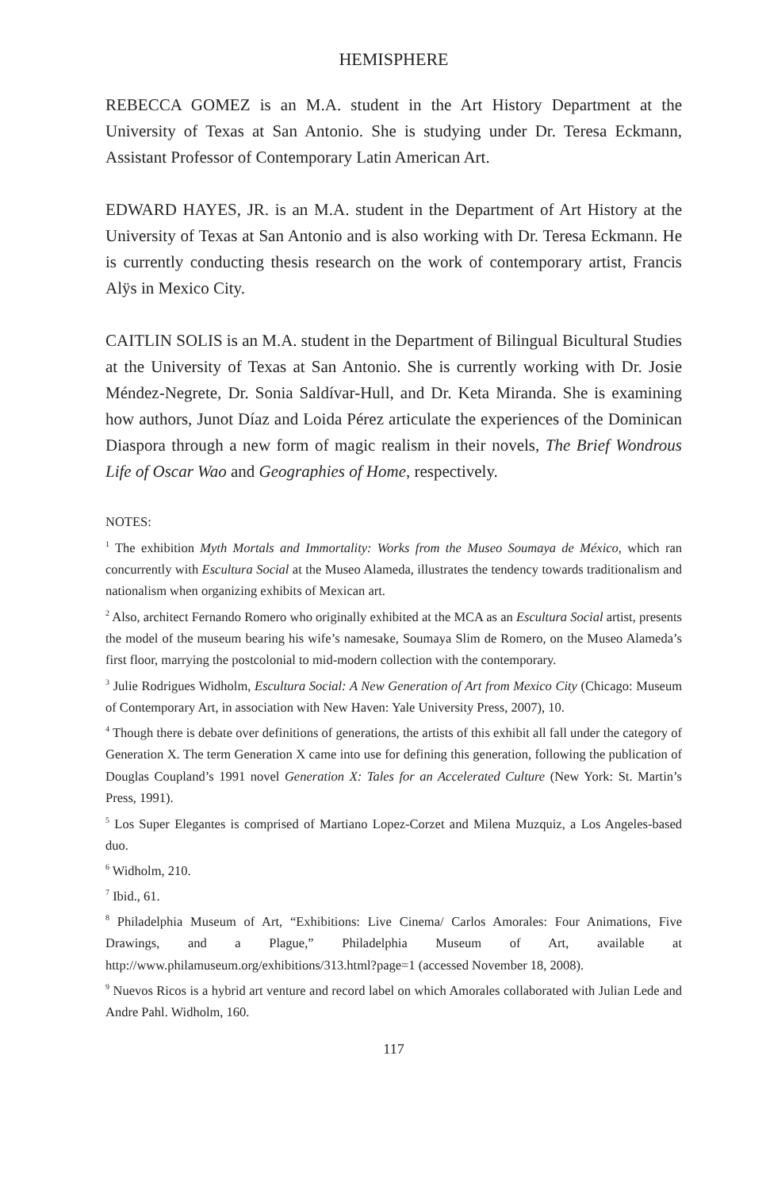HEMISPHERE
REBECCA GOMEZ is an M.A. student in the Art History Department at the University of Texas at San Antonio. She is studying under Dr. Teresa Eckmann, Assistant Professor of Contemporary Latin American Art.
EDWARD HAYES, JR. is an M.A. student in the Department of Art History at the University of Texas at San Antonio and is also working with Dr. Teresa Eckmann. He is currently conducting thesis research on the work of contemporary artist, Francis Alÿs in Mexico City.
CAITLIN SOLIS is an M.A. student in the Department of Bilingual Bicultural Studies at the University of Texas at San Antonio. She is currently working with Dr. Josie Méndez-Negrete, Dr. Sonia Saldívar-Hull, and Dr. Keta Miranda. She is examining how authors, Junot Díaz and Loida Pérez articulate the experiences of the Dominican Diaspora through a new form of magic realism in their novels, The Brief Wondrous Life of Oscar Wao and Geographies of Home, respectively.
NOTES:
<sup>1</sup> The exhibition Myth Mortals and Immortality: Works from the Museo Soumaya de México, which ran concurrently with Escultura Social at the Museo Alameda, illustrates the tendency towards traditionalism and nationalism when organizing exhibits of Mexican art.
<sup>2</sup> Also, architect Fernando Romero who originally exhibited at the MCA as an Escultura Social artist, presents the model of the museum bearing his wife’s namesake, Soumaya Slim de Romero, on the Museo Alameda’s first floor, marrying the postcolonial to mid-modern collection with the contemporary.
<sup>3</sup> Julie Rodrigues Widholm, Escultura Social: A New Generation of Art from Mexico City (Chicago: Museum of Contemporary Art, in association with New Haven: Yale University Press, 2007), 10.
<sup>4</sup> Though there is debate over definitions of generations, the artists of this exhibit all fall under the category of Generation X. The term Generation X came into use for defining this generation, following the publication of Douglas Coupland’s 1991 novel Generation X: Tales for an Accelerated Culture (New York: St. Martin’s Press, 1991).
<sup>5</sup> Los Super Elegantes is comprised of Martiano Lopez-Corzet and Milena Muzquiz, a Los Angeles-based duo.
<sup>6</sup> Widholm, 210.
<sup>7</sup> Ibid., 61.
<sup>8</sup> Philadelphia Museum of Art, “Exhibitions: Live Cinema/ Carlos Amorales: Four Animations, Five Drawings, and a Plague,” Philadelphia Museum of Art, available at http://www.philamuseum.org/exhibitions/313.html?page=1 (accessed November 18, 2008).
<sup>9</sup> Nuevos Ricos is a hybrid art venture and record label on which Amorales collaborated with Julian Lede and Andre Pahl. Widholm, 160.
117